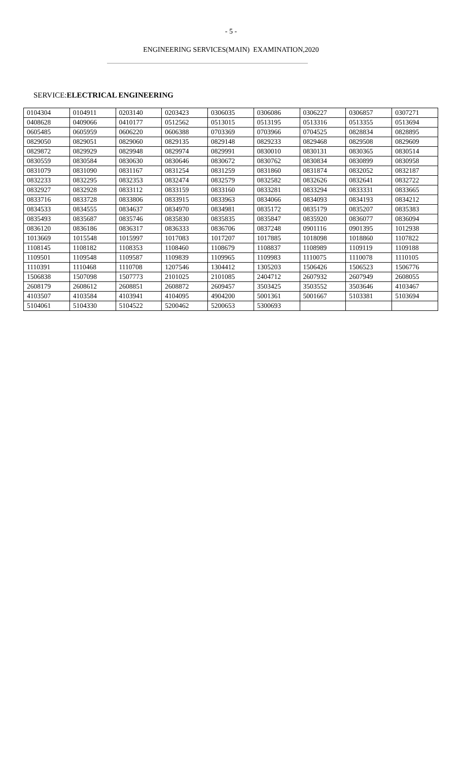- 5 -
ENGINEERING SERVICES(MAIN) EXAMINATION,2020
SERVICE:ELECTRICAL ENGINEERING
| 0104304 | 0104911 | 0203140 | 0203423 | 0306035 | 0306086 | 0306227 | 0306857 | 0307271 |
| 0408628 | 0409066 | 0410177 | 0512562 | 0513015 | 0513195 | 0513316 | 0513355 | 0513694 |
| 0605485 | 0605959 | 0606220 | 0606388 | 0703369 | 0703966 | 0704525 | 0828834 | 0828895 |
| 0829050 | 0829051 | 0829060 | 0829135 | 0829148 | 0829233 | 0829468 | 0829508 | 0829609 |
| 0829872 | 0829929 | 0829948 | 0829974 | 0829991 | 0830010 | 0830131 | 0830365 | 0830514 |
| 0830559 | 0830584 | 0830630 | 0830646 | 0830672 | 0830762 | 0830834 | 0830899 | 0830958 |
| 0831079 | 0831090 | 0831167 | 0831254 | 0831259 | 0831860 | 0831874 | 0832052 | 0832187 |
| 0832233 | 0832295 | 0832353 | 0832474 | 0832579 | 0832582 | 0832626 | 0832641 | 0832722 |
| 0832927 | 0832928 | 0833112 | 0833159 | 0833160 | 0833281 | 0833294 | 0833331 | 0833665 |
| 0833716 | 0833728 | 0833806 | 0833915 | 0833963 | 0834066 | 0834093 | 0834193 | 0834212 |
| 0834533 | 0834555 | 0834637 | 0834970 | 0834981 | 0835172 | 0835179 | 0835207 | 0835383 |
| 0835493 | 0835687 | 0835746 | 0835830 | 0835835 | 0835847 | 0835920 | 0836077 | 0836094 |
| 0836120 | 0836186 | 0836317 | 0836333 | 0836706 | 0837248 | 0901116 | 0901395 | 1012938 |
| 1013669 | 1015548 | 1015997 | 1017083 | 1017207 | 1017885 | 1018098 | 1018860 | 1107822 |
| 1108145 | 1108182 | 1108353 | 1108460 | 1108679 | 1108837 | 1108989 | 1109119 | 1109188 |
| 1109501 | 1109548 | 1109587 | 1109839 | 1109965 | 1109983 | 1110075 | 1110078 | 1110105 |
| 1110391 | 1110468 | 1110708 | 1207546 | 1304412 | 1305203 | 1506426 | 1506523 | 1506776 |
| 1506838 | 1507098 | 1507773 | 2101025 | 2101085 | 2404712 | 2607932 | 2607949 | 2608055 |
| 2608179 | 2608612 | 2608851 | 2608872 | 2609457 | 3503425 | 3503552 | 3503646 | 4103467 |
| 4103507 | 4103584 | 4103941 | 4104095 | 4904200 | 5001361 | 5001667 | 5103381 | 5103694 |
| 5104061 | 5104330 | 5104522 | 5200462 | 5200653 | 5300693 | | | |